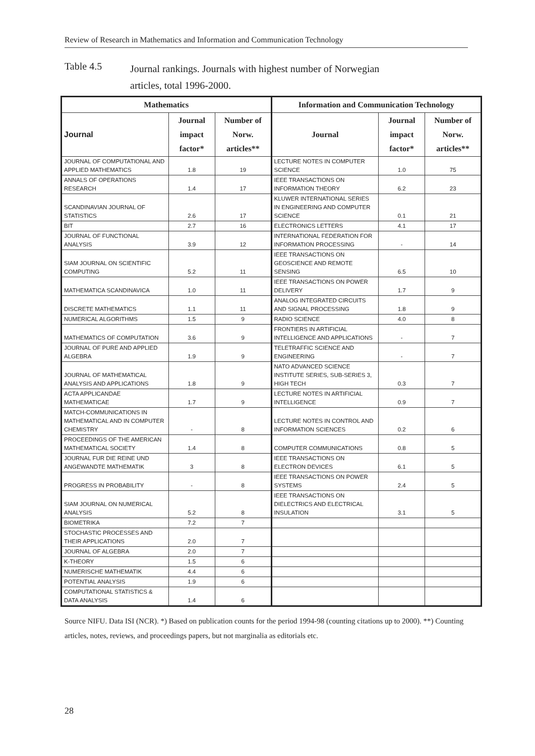Review of Research in Mathematics and Information and Communication Technology
Table 4.5
Journal rankings. Journals with highest number of Norwegian articles, total 1996-2000.
| Mathematics | | | Information and Communication Technology | | |
| --- | --- | --- | --- | --- | --- |
| Journal | Journal impact factor* | Number of Norw. articles** | Journal | Journal impact factor* | Number of Norw. articles** |
| JOURNAL OF COMPUTATIONAL AND APPLIED MATHEMATICS | 1.8 | 19 | LECTURE NOTES IN COMPUTER SCIENCE | 1.0 | 75 |
| ANNALS OF OPERATIONS RESEARCH | 1.4 | 17 | IEEE TRANSACTIONS ON INFORMATION THEORY | 6.2 | 23 |
| SCANDINAVIAN JOURNAL OF STATISTICS | 2.6 | 17 | KLUWER INTERNATIONAL SERIES IN ENGINEERING AND COMPUTER SCIENCE | 0.1 | 21 |
| BIT | 2.7 | 16 | ELECTRONICS LETTERS | 4.1 | 17 |
| JOURNAL OF FUNCTIONAL ANALYSIS | 3.9 | 12 | INTERNATIONAL FEDERATION FOR INFORMATION PROCESSING | - | 14 |
| SIAM JOURNAL ON SCIENTIFIC COMPUTING | 5.2 | 11 | IEEE TRANSACTIONS ON GEOSCIENCE AND REMOTE SENSING | 6.5 | 10 |
| MATHEMATICA SCANDINAVICA | 1.0 | 11 | IEEE TRANSACTIONS ON POWER DELIVERY | 1.7 | 9 |
| DISCRETE MATHEMATICS | 1.1 | 11 | ANALOG INTEGRATED CIRCUITS AND SIGNAL PROCESSING | 1.8 | 9 |
| NUMERICAL ALGORITHMS | 1.5 | 9 | RADIO SCIENCE | 4.0 | 8 |
| MATHEMATICS OF COMPUTATION | 3.6 | 9 | FRONTIERS IN ARTIFICIAL INTELLIGENCE AND APPLICATIONS | - | 7 |
| JOURNAL OF PURE AND APPLIED ALGEBRA | 1.9 | 9 | TELETRAFFIC SCIENCE AND ENGINEERING | - | 7 |
| JOURNAL OF MATHEMATICAL ANALYSIS AND APPLICATIONS | 1.8 | 9 | NATO ADVANCED SCIENCE INSTITUTE SERIES, SUB-SERIES 3, HIGH TECH | 0.3 | 7 |
| ACTA APPLICANDAE MATHEMATICAE | 1.7 | 9 | LECTURE NOTES IN ARTIFICIAL INTELLIGENCE | 0.9 | 7 |
| MATCH-COMMUNICATIONS IN MATHEMATICAL AND IN COMPUTER CHEMISTRY | - | 8 | LECTURE NOTES IN CONTROL AND INFORMATION SCIENCES | 0.2 | 6 |
| PROCEEDINGS OF THE AMERICAN MATHEMATICAL SOCIETY | 1.4 | 8 | COMPUTER COMMUNICATIONS | 0.8 | 5 |
| JOURNAL FUR DIE REINE UND ANGEWANDTE MATHEMATIK | 3 | 8 | IEEE TRANSACTIONS ON ELECTRON DEVICES | 6.1 | 5 |
| PROGRESS IN PROBABILITY | - | 8 | IEEE TRANSACTIONS ON POWER SYSTEMS | 2.4 | 5 |
| SIAM JOURNAL ON NUMERICAL ANALYSIS | 5.2 | 8 | IEEE TRANSACTIONS ON DIELECTRICS AND ELECTRICAL INSULATION | 3.1 | 5 |
| BIOMETRIKA | 7.2 | 7 | | | |
| STOCHASTIC PROCESSES AND THEIR APPLICATIONS | 2.0 | 7 | | | |
| JOURNAL OF ALGEBRA | 2.0 | 7 | | | |
| K-THEORY | 1.5 | 6 | | | |
| NUMERISCHE MATHEMATIK | 4.4 | 6 | | | |
| POTENTIAL ANALYSIS | 1.9 | 6 | | | |
| COMPUTATIONAL STATISTICS & DATA ANALYSIS | 1.4 | 6 | | | |
Source NIFU. Data ISI (NCR). *) Based on publication counts for the period 1994-98 (counting citations up to 2000). **) Counting articles, notes, reviews, and proceedings papers, but not marginalia as editorials etc.
28